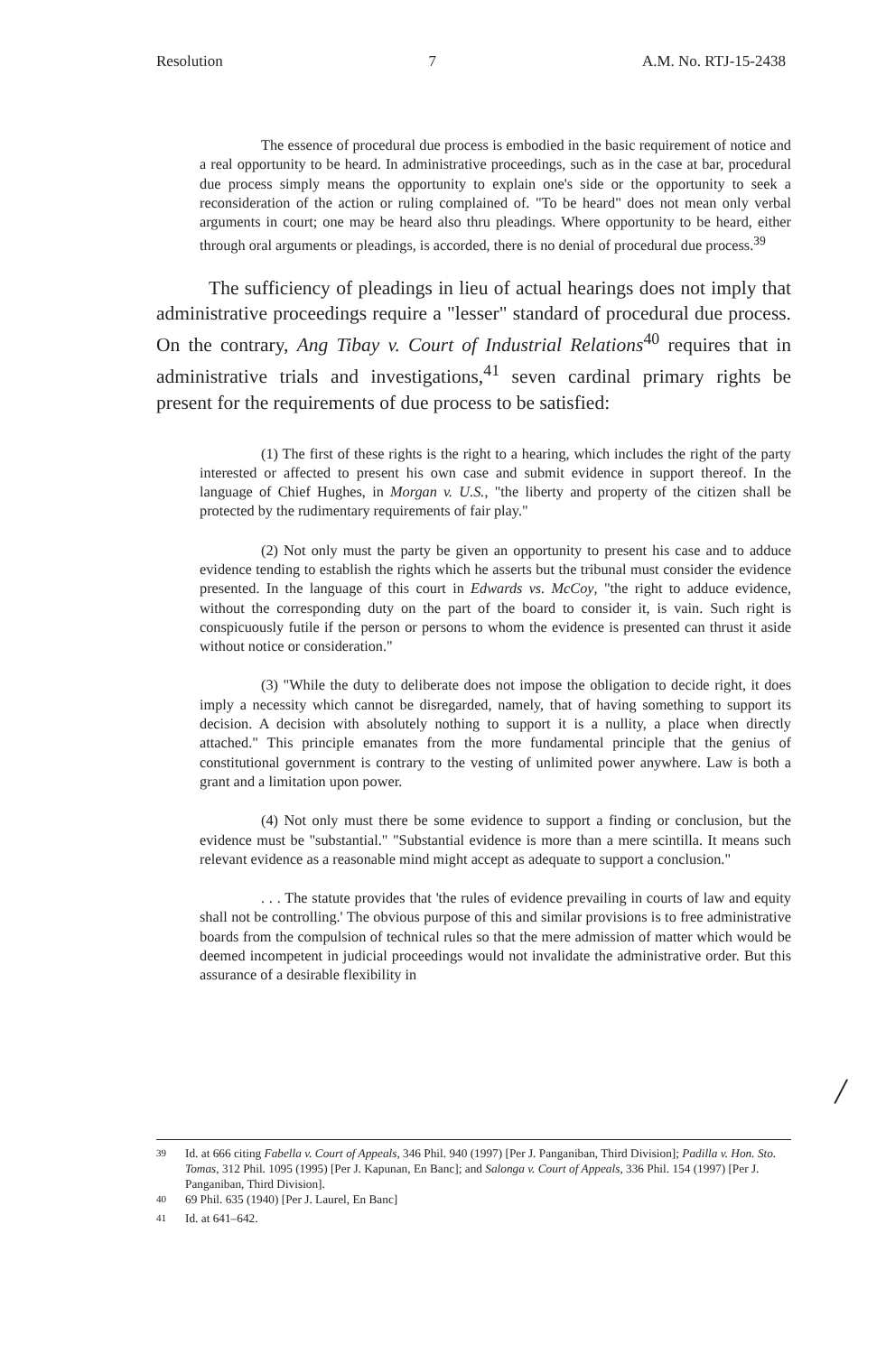Resolution 7 A.M. No. RTJ-15-2438
The essence of procedural due process is embodied in the basic requirement of notice and a real opportunity to be heard. In administrative proceedings, such as in the case at bar, procedural due process simply means the opportunity to explain one's side or the opportunity to seek a reconsideration of the action or ruling complained of. "To be heard" does not mean only verbal arguments in court; one may be heard also thru pleadings. Where opportunity to be heard, either through oral arguments or pleadings, is accorded, there is no denial of procedural due process.<sup>39</sup>
The sufficiency of pleadings in lieu of actual hearings does not imply that administrative proceedings require a "lesser" standard of procedural due process. On the contrary, Ang Tibay v. Court of Industrial Relations<sup>40</sup> requires that in administrative trials and investigations,<sup>41</sup> seven cardinal primary rights be present for the requirements of due process to be satisfied:
(1) The first of these rights is the right to a hearing, which includes the right of the party interested or affected to present his own case and submit evidence in support thereof. In the language of Chief Hughes, in Morgan v. U.S., "the liberty and property of the citizen shall be protected by the rudimentary requirements of fair play."
(2) Not only must the party be given an opportunity to present his case and to adduce evidence tending to establish the rights which he asserts but the tribunal must consider the evidence presented. In the language of this court in Edwards vs. McCoy, "the right to adduce evidence, without the corresponding duty on the part of the board to consider it, is vain. Such right is conspicuously futile if the person or persons to whom the evidence is presented can thrust it aside without notice or consideration."
(3) "While the duty to deliberate does not impose the obligation to decide right, it does imply a necessity which cannot be disregarded, namely, that of having something to support its decision. A decision with absolutely nothing to support it is a nullity, a place when directly attached." This principle emanates from the more fundamental principle that the genius of constitutional government is contrary to the vesting of unlimited power anywhere. Law is both a grant and a limitation upon power.
(4) Not only must there be some evidence to support a finding or conclusion, but the evidence must be "substantial." "Substantial evidence is more than a mere scintilla. It means such relevant evidence as a reasonable mind might accept as adequate to support a conclusion."
. . . The statute provides that 'the rules of evidence prevailing in courts of law and equity shall not be controlling.' The obvious purpose of this and similar provisions is to free administrative boards from the compulsion of technical rules so that the mere admission of matter which would be deemed incompetent in judicial proceedings would not invalidate the administrative order. But this assurance of a desirable flexibility in
/
<sup>39</sup> Id. at 666 citing Fabella v. Court of Appeals, 346 Phil. 940 (1997) [Per J. Panganiban, Third Division]; Padilla v. Hon. Sto. Tomas, 312 Phil. 1095 (1995) [Per J. Kapunan, En Banc]; and Salonga v. Court of Appeals, 336 Phil. 154 (1997) [Per J. Panganiban, Third Division].
<sup>40</sup> 69 Phil. 635 (1940) [Per J. Laurel, En Banc]
<sup>41</sup> Id. at 641–642.